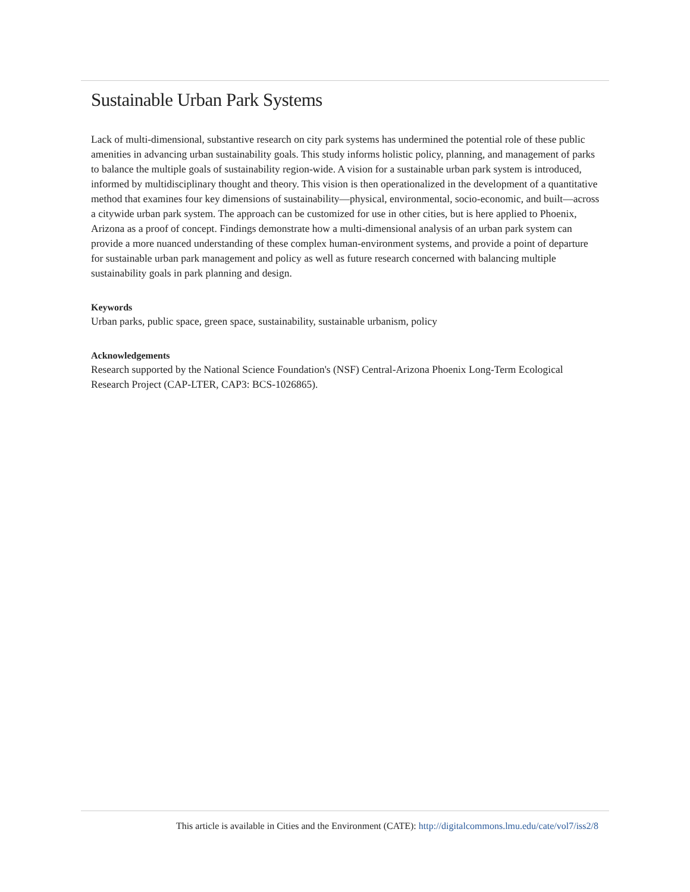Sustainable Urban Park Systems
Lack of multi-dimensional, substantive research on city park systems has undermined the potential role of these public amenities in advancing urban sustainability goals. This study informs holistic policy, planning, and management of parks to balance the multiple goals of sustainability region-wide. A vision for a sustainable urban park system is introduced, informed by multidisciplinary thought and theory. This vision is then operationalized in the development of a quantitative method that examines four key dimensions of sustainability—physical, environmental, socio-economic, and built—across a citywide urban park system. The approach can be customized for use in other cities, but is here applied to Phoenix, Arizona as a proof of concept. Findings demonstrate how a multi-dimensional analysis of an urban park system can provide a more nuanced understanding of these complex human-environment systems, and provide a point of departure for sustainable urban park management and policy as well as future research concerned with balancing multiple sustainability goals in park planning and design.
Keywords
Urban parks, public space, green space, sustainability, sustainable urbanism, policy
Acknowledgements
Research supported by the National Science Foundation's (NSF) Central-Arizona Phoenix Long-Term Ecological Research Project (CAP-LTER, CAP3: BCS-1026865).
This article is available in Cities and the Environment (CATE): http://digitalcommons.lmu.edu/cate/vol7/iss2/8